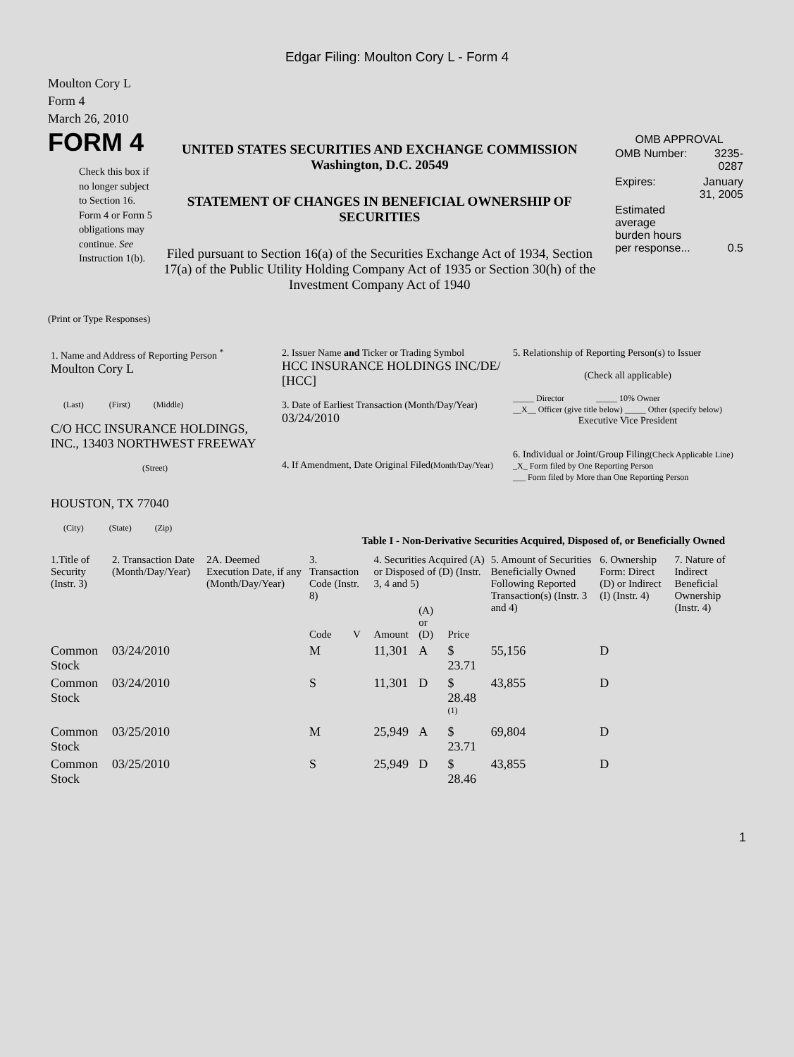Edgar Filing: Moulton Cory L - Form 4
Moulton Cory L
Form 4
March 26, 2010
FORM 4
Check this box if no longer subject to Section 16. Form 4 or Form 5 obligations may continue. See Instruction 1(b).
UNITED STATES SECURITIES AND EXCHANGE COMMISSION
Washington, D.C. 20549
STATEMENT OF CHANGES IN BENEFICIAL OWNERSHIP OF SECURITIES
Filed pursuant to Section 16(a) of the Securities Exchange Act of 1934, Section 17(a) of the Public Utility Holding Company Act of 1935 or Section 30(h) of the Investment Company Act of 1940
OMB APPROVAL
| OMB Number: | 3235-0287 |
| Expires: | January 31, 2005 |
| Estimated average burden hours per response... | 0.5 |
(Print or Type Responses)
| 1. Name and Address of Reporting Person <sup>*</sup> Moulton Cory L (Last) (First) (Middle) C/O HCC INSURANCE HOLDINGS, INC., 13403 NORTHWEST FREEWAY (Street) HOUSTON, TX 77040 (City) (State) (Zip) | 2. Issuer Name and Ticker or Trading Symbol HCC INSURANCE HOLDINGS INC/DE/ [HCC] 3. Date of Earliest Transaction (Month/Day/Year) 03/24/2010 4. If Amendment, Date Original Filed (Month/Day/Year) | 5. Relationship of Reporting Person(s) to Issuer (Check all applicable) _____ Director _____ 10% Owner __X__ Officer (give title below) _____ Other (specify below) Executive Vice President 6. Individual or Joint/Group Filing (Check Applicable Line) _X_ Form filed by One Reporting Person ___ Form filed by More than One Reporting Person |
Table I - Non-Derivative Securities Acquired, Disposed of, or Beneficially Owned
| 1.Title of Security (Instr. 3) | 2. Transaction Date (Month/Day/Year) | 2A. Deemed Execution Date, if any (Month/Day/Year) | 3. Transaction Code (Instr. 8) | | 4. Securities Acquired (A) or Disposed of (D) (Instr. 3, 4 and 5) | | | 5. Amount of Securities Beneficially Owned Following Reported Transaction(s) (Instr. 3 and 4) | 6. Ownership Form: Direct (D) or Indirect (I) (Instr. 4) | 7. Nature of Indirect Beneficial Ownership (Instr. 4) |
| --- | --- | --- | --- | --- | --- | --- | --- | --- | --- | --- |
| | | | Code | V | Amount | (A) or (D) | Price | | | |
| Common Stock | 03/24/2010 | | M | | 11,301 | A | $ 23.71 | 55,156 | D | |
| Common Stock | 03/24/2010 | | S | | 11,301 | D | $ 28.48 <sup>(1)</sup> | 43,855 | D | |
| Common Stock | 03/25/2010 | | M | | 25,949 | A | $ 23.71 | 69,804 | D | |
| Common Stock | 03/25/2010 | | S | | 25,949 | D | $ 28.46 | 43,855 | D | |
1